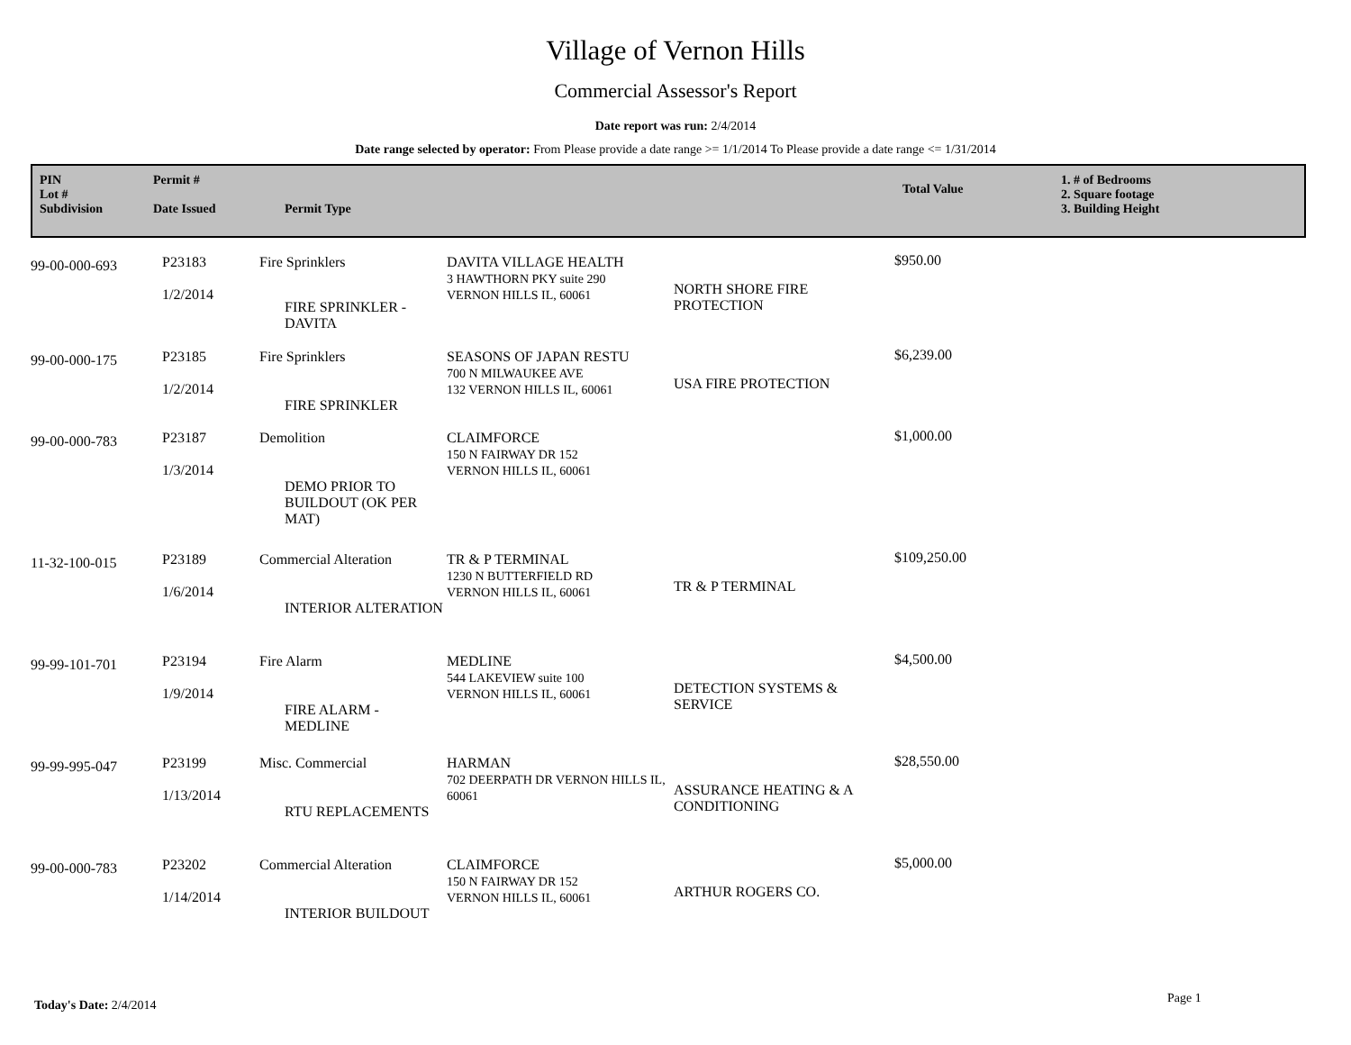Village of Vernon Hills
Commercial Assessor's Report
Date report was run: 2/4/2014
Date range selected by operator: From Please provide a date range >= 1/1/2014 To Please provide a date range <= 1/31/2014
PIN
Lot #
Subdivision
Permit #
Date Issued
Permit Type
Total Value
1. # of Bedrooms
2. Square footage
3. Building Height
| 99-00-000-693 | P23183 1/2/2014 | Fire Sprinklers FIRE SPRINKLER - DAVITA | DAVITA VILLAGE HEALTH 3 HAWTHORN PKY suite 290 VERNON HILLS IL, 60061 | NORTH SHORE FIRE PROTECTION | $950.00 |
| 99-00-000-175 | P23185 1/2/2014 | Fire Sprinklers FIRE SPRINKLER | SEASONS OF JAPAN RESTU 700 N MILWAUKEE AVE 132 VERNON HILLS IL, 60061 | USA FIRE PROTECTION | $6,239.00 |
| 99-00-000-783 | P23187 1/3/2014 | Demolition DEMO PRIOR TO BUILDOUT (OK PER MAT) | CLAIMFORCE 150 N FAIRWAY DR 152 VERNON HILLS IL, 60061 | | $1,000.00 |
| 11-32-100-015 | P23189 1/6/2014 | Commercial Alteration INTERIOR ALTERATION | TR & P TERMINAL 1230 N BUTTERFIELD RD VERNON HILLS IL, 60061 | TR & P TERMINAL | $109,250.00 |
| 99-99-101-701 | P23194 1/9/2014 | Fire Alarm FIRE ALARM - MEDLINE | MEDLINE 544 LAKEVIEW suite 100 VERNON HILLS IL, 60061 | DETECTION SYSTEMS & SERVICE | $4,500.00 |
| 99-99-995-047 | P23199 1/13/2014 | Misc. Commercial RTU REPLACEMENTS | HARMAN 702 DEERPATH DR VERNON HILLS IL, 60061 | ASSURANCE HEATING & A CONDITIONING | $28,550.00 |
| 99-00-000-783 | P23202 1/14/2014 | Commercial Alteration INTERIOR BUILDOUT | CLAIMFORCE 150 N FAIRWAY DR 152 VERNON HILLS IL, 60061 | ARTHUR ROGERS CO. | $5,000.00 |
Today's Date: 2/4/2014 Page 1